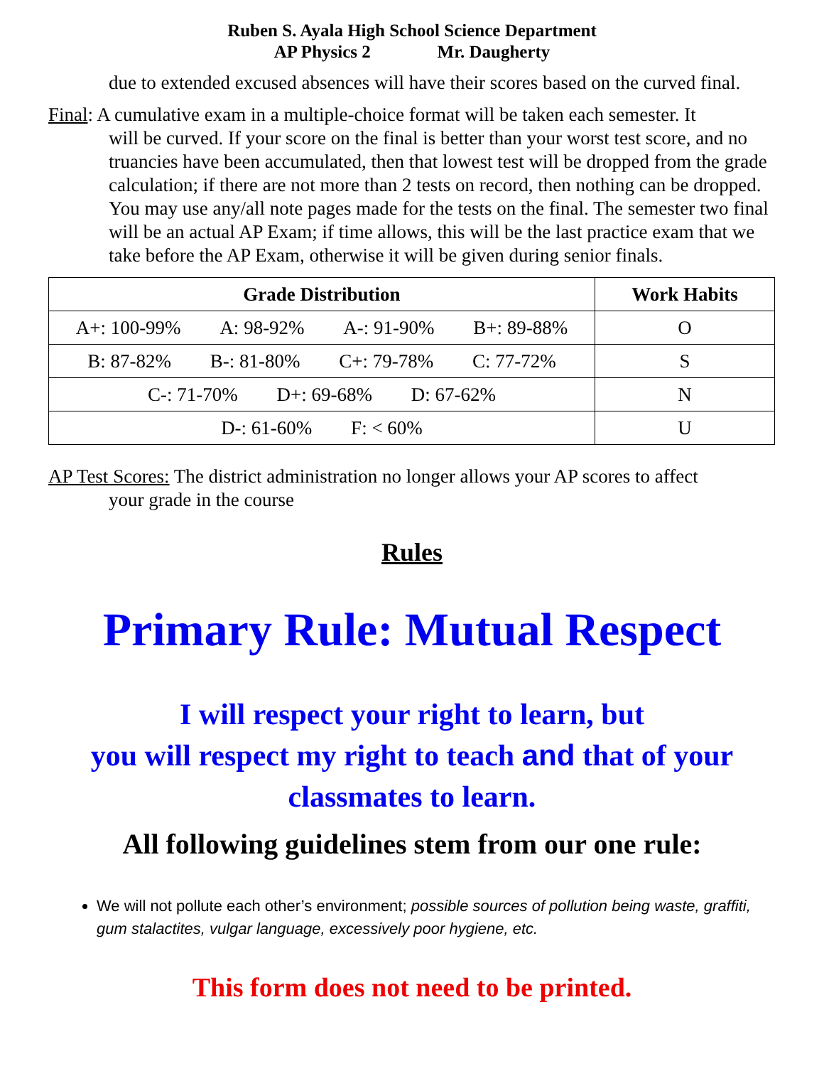Ruben S. Ayala High School Science Department
AP Physics 2 Mr. Daugherty
due to extended excused absences will have their scores based on the curved final.
Final: A cumulative exam in a multiple-choice format will be taken each semester. It
will be curved. If your score on the final is better than your worst test score, and no truancies have been accumulated, then that lowest test will be dropped from the grade calculation; if there are not more than 2 tests on record, then nothing can be dropped. You may use any/all note pages made for the tests on the final. The semester two final will be an actual AP Exam; if time allows, this will be the last practice exam that we take before the AP Exam, otherwise it will be given during senior finals.
| Grade Distribution | Work Habits |
| --- | --- |
| A+: 100-99% A: 98-92% A-: 91-90% B+: 89-88% | O |
| B: 87-82% B-: 81-80% C+: 79-78% C: 77-72% | S |
| C-: 71-70% D+: 69-68% D: 67-62% | N |
| D-: 61-60% F: < 60% | U |
AP Test Scores: The district administration no longer allows your AP scores to affect
your grade in the course
Rules
Primary Rule: Mutual Respect
I will respect your right to learn, but
you will respect my right to teach and that of your classmates to learn.
All following guidelines stem from our one rule:
We will not pollute each other’s environment; possible sources of pollution being waste, graffiti, gum stalactites, vulgar language, excessively poor hygiene, etc.
This form does not need to be printed.